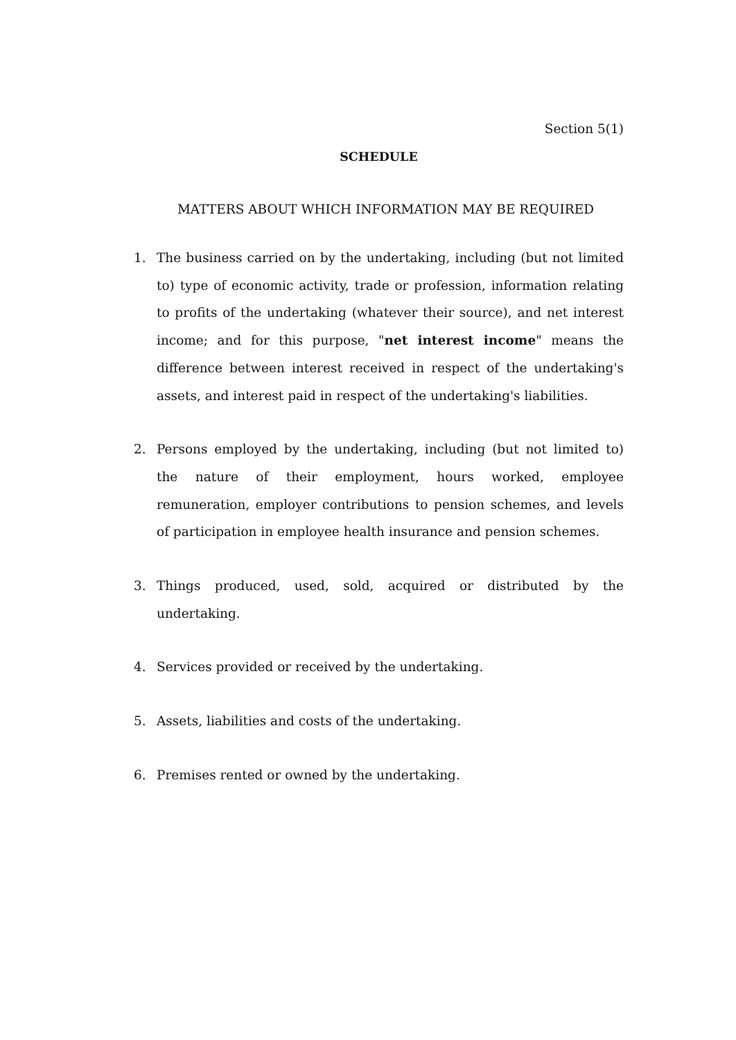Section 5(1)
SCHEDULE
MATTERS ABOUT WHICH INFORMATION MAY BE REQUIRED
1. The business carried on by the undertaking, including (but not limited to) type of economic activity, trade or profession, information relating to profits of the undertaking (whatever their source), and net interest income; and for this purpose, "net interest income" means the difference between interest received in respect of the undertaking's assets, and interest paid in respect of the undertaking's liabilities.
2. Persons employed by the undertaking, including (but not limited to) the nature of their employment, hours worked, employee remuneration, employer contributions to pension schemes, and levels of participation in employee health insurance and pension schemes.
3. Things produced, used, sold, acquired or distributed by the undertaking.
4. Services provided or received by the undertaking.
5. Assets, liabilities and costs of the undertaking.
6. Premises rented or owned by the undertaking.